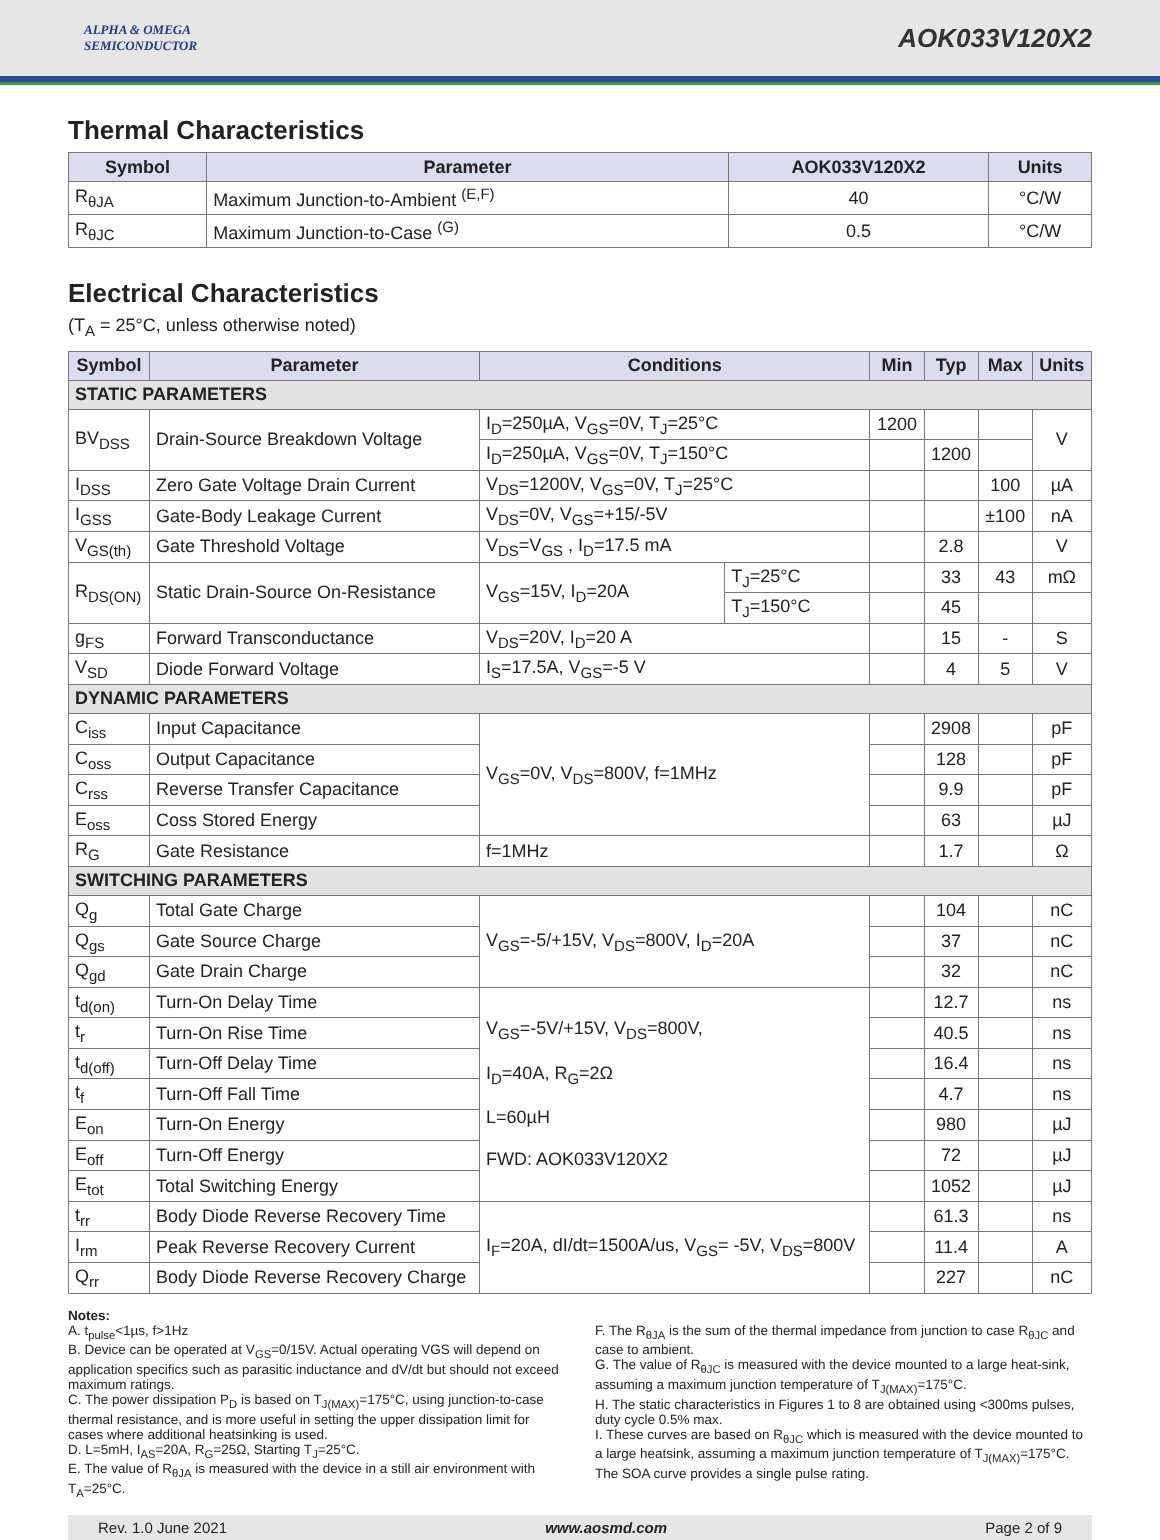ALPHA & OMEGA
SEMICONDUCTOR
AOK033V120X2
Thermal Characteristics
| Symbol | Parameter | AOK033V120X2 | Units |
| --- | --- | --- | --- |
| R<sub>θJA</sub> | Maximum Junction-to-Ambient <sup>(E,F)</sup> | 40 | °C/W |
| R<sub>θJC</sub> | Maximum Junction-to-Case <sup>(G)</sup> | 0.5 | °C/W |
Electrical Characteristics
(T<sub>A</sub> = 25°C, unless otherwise noted)
| Symbol | Parameter | Conditions | | Min | Typ | Max | Units |
| --- | --- | --- | --- | --- | --- | --- | --- |
| STATIC PARAMETERS | | | | | | | |
| BV<sub>DSS</sub> | Drain-Source Breakdown Voltage | I<sub>D</sub>=250µA, V<sub>GS</sub>=0V, T<sub>J</sub>=25°C | | 1200 | | | V |
| | | I<sub>D</sub>=250µA, V<sub>GS</sub>=0V, T<sub>J</sub>=150°C | | | 1200 | | |
| I<sub>DSS</sub> | Zero Gate Voltage Drain Current | V<sub>DS</sub>=1200V, V<sub>GS</sub>=0V, T<sub>J</sub>=25°C | | | | 100 | µA |
| I<sub>GSS</sub> | Gate-Body Leakage Current | V<sub>DS</sub>=0V, V<sub>GS</sub>=+15/-5V | | | | ±100 | nA |
| V<sub>GS(th)</sub> | Gate Threshold Voltage | V<sub>DS</sub>=V<sub>GS</sub> , I<sub>D</sub>=17.5 mA | | | 2.8 | | V |
| R<sub>DS(ON)</sub> | Static Drain-Source On-Resistance | V<sub>GS</sub>=15V, I<sub>D</sub>=20A | T<sub>J</sub>=25°C | | 33 | 43 | mΩ |
| | | | T<sub>J</sub>=150°C | | 45 | | |
| g<sub>FS</sub> | Forward Transconductance | V<sub>DS</sub>=20V, I<sub>D</sub>=20 A | | | 15 | - | S |
| V<sub>SD</sub> | Diode Forward Voltage | I<sub>S</sub>=17.5A, V<sub>GS</sub>=-5 V | | | 4 | 5 | V |
| DYNAMIC PARAMETERS | | | | | | | |
| C<sub>iss</sub> | Input Capacitance | V<sub>GS</sub>=0V, V<sub>DS</sub>=800V, f=1MHz | | | 2908 | | pF |
| C<sub>oss</sub> | Output Capacitance | | | | 128 | | pF |
| C<sub>rss</sub> | Reverse Transfer Capacitance | | | | 9.9 | | pF |
| E<sub>oss</sub> | Coss Stored Energy | | | | 63 | | µJ |
| R<sub>G</sub> | Gate Resistance | f=1MHz | | | 1.7 | | Ω |
| SWITCHING PARAMETERS | | | | | | | |
| Q<sub>g</sub> | Total Gate Charge | V<sub>GS</sub>=-5/+15V, V<sub>DS</sub>=800V, I<sub>D</sub>=20A | | | 104 | | nC |
| Q<sub>gs</sub> | Gate Source Charge | | | | 37 | | nC |
| Q<sub>gd</sub> | Gate Drain Charge | | | | 32 | | nC |
| t<sub>d(on)</sub> | Turn-On Delay Time | V<sub>GS</sub>=-5V/+15V, V<sub>DS</sub>=800V, I<sub>D</sub>=40A, R<sub>G</sub>=2Ω L=60µH FWD: AOK033V120X2 | | | 12.7 | | ns |
| t<sub>r</sub> | Turn-On Rise Time | | | | 40.5 | | ns |
| t<sub>d(off)</sub> | Turn-Off Delay Time | | | | 16.4 | | ns |
| t<sub>f</sub> | Turn-Off Fall Time | | | | 4.7 | | ns |
| E<sub>on</sub> | Turn-On Energy | | | | 980 | | µJ |
| E<sub>off</sub> | Turn-Off Energy | | | | 72 | | µJ |
| E<sub>tot</sub> | Total Switching Energy | | | | 1052 | | µJ |
| t<sub>rr</sub> | Body Diode Reverse Recovery Time | I<sub>F</sub>=20A, dI/dt=1500A/us, V<sub>GS</sub>= -5V, V<sub>DS</sub>=800V | | | 61.3 | | ns |
| I<sub>rm</sub> | Peak Reverse Recovery Current | | | | 11.4 | | A |
| Q<sub>rr</sub> | Body Diode Reverse Recovery Charge | | | | 227 | | nC |
Notes:
A. t<sub>pulse</sub><1µs, f>1Hz
B. Device can be operated at V<sub>GS</sub>=0/15V. Actual operating VGS will depend on application specifics such as parasitic inductance and dV/dt but should not exceed maximum ratings.
C. The power dissipation P<sub>D</sub> is based on T<sub>J(MAX)</sub>=175°C, using junction-to-case thermal resistance, and is more useful in setting the upper dissipation limit for cases where additional heatsinking is used.
D. L=5mH, I<sub>AS</sub>=20A, R<sub>G</sub>=25Ω, Starting T<sub>J</sub>=25°C.
E. The value of R<sub>θJA</sub> is measured with the device in a still air environment with T<sub>A</sub>=25°C.
F. The R<sub>θJA</sub> is the sum of the thermal impedance from junction to case R<sub>θJC</sub> and case to ambient.
G. The value of R<sub>θJC</sub> is measured with the device mounted to a large heat-sink, assuming a maximum junction temperature of T<sub>J(MAX)</sub>=175°C.
H. The static characteristics in Figures 1 to 8 are obtained using <300ms pulses, duty cycle 0.5% max.
I. These curves are based on R<sub>θJC</sub> which is measured with the device mounted to a large heatsink, assuming a maximum junction temperature of T<sub>J(MAX)</sub>=175°C. The SOA curve provides a single pulse rating.
Rev. 1.0 June 2021 www.aosmd.com Page 2 of 9